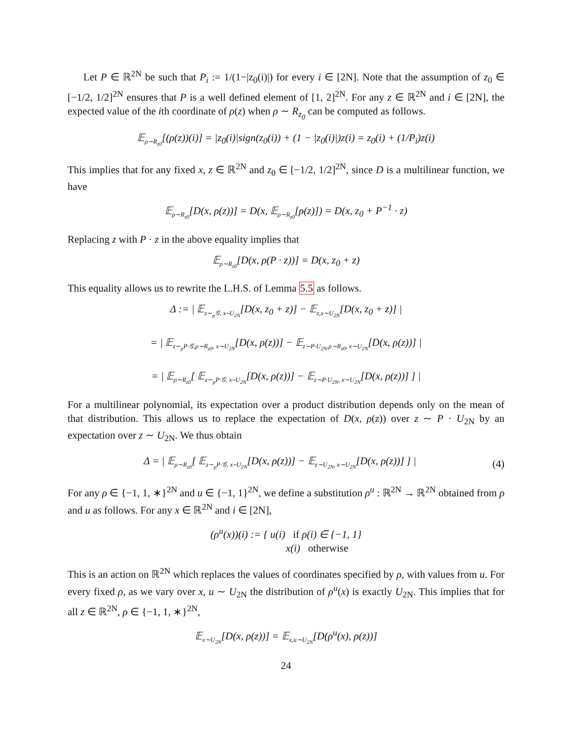Let P ∈ ℝ<sup>2N</sup> be such that P<sub>i</sub> := 1/(1−|z<sub>0</sub>(i)|) for every i ∈ [2N]. Note that the assumption of z<sub>0</sub> ∈ [−1/2, 1/2]<sup>2N</sup> ensures that P is a well defined element of [1, 2]<sup>2N</sup>. For any z ∈ ℝ<sup>2N</sup> and i ∈ [2N], the expected value of the ith coordinate of ρ(z) when ρ ∼ R<sub>z<sub>0</sub></sub> can be computed as follows.
𝔼<sub>ρ∼R<sub>z0</sub></sub>[(ρ(z))(i)] = |z<sub>0</sub>(i)|sign(z<sub>0</sub>(i)) + (1 − |z<sub>0</sub>(i)|)z(i) = z<sub>0</sub>(i) + (1/P<sub>i</sub>)z(i)
This implies that for any fixed x, z ∈ ℝ<sup>2N</sup> and z<sub>0</sub> ∈ [−1/2, 1/2]<sup>2N</sup>, since D is a multilinear function, we have
𝔼<sub>ρ∼R<sub>z0</sub></sub>[D(x, ρ(z))] = D(x, 𝔼<sub>ρ∼R<sub>z0</sub></sub>[ρ(z)]) = D(x, z<sub>0</sub> + P<sup>−1</sup> · z)
Replacing z with P · z in the above equality implies that
𝔼<sub>ρ∼R<sub>z0</sub></sub>[D(x, ρ(P · z))] = D(x, z<sub>0</sub> + z)
This equality allows us to rewrite the L.H.S. of Lemma 5.5 as follows.
Δ := | 𝔼<sub>z∼<sub>p</sub>𝒢, x∼U<sub>2N</sub></sub>[D(x, z<sub>0</sub> + z)] − 𝔼<sub>z,x∼U<sub>2N</sub></sub>[D(x, z<sub>0</sub> + z)] |
= | 𝔼<sub>z∼<sub>p</sub>P·𝒢,ρ∼R<sub>z0</sub>, x∼U<sub>2N</sub></sub>[D(x, ρ(z))] − 𝔼<sub>z∼P·U<sub>2N</sub>,ρ∼R<sub>z0</sub>, x∼U<sub>2N</sub></sub>[D(x, ρ(z))] |
= | 𝔼<sub>ρ∼R<sub>z0</sub></sub>[ 𝔼<sub>z∼<sub>p</sub>P·𝒢, x∼U<sub>2N</sub></sub>[D(x, ρ(z))] − 𝔼<sub>z∼P·U<sub>2N</sub>, x∼U<sub>2N</sub></sub>[D(x, ρ(z))] ] |
For a multilinear polynomial, its expectation over a product distribution depends only on the mean of that distribution. This allows us to replace the expectation of D(x, ρ(z)) over z ∼ P · U<sub>2N</sub> by an expectation over z ∼ U<sub>2N</sub>. We thus obtain
Δ = | 𝔼<sub>ρ∼R<sub>z0</sub></sub>[ 𝔼<sub>z∼<sub>p</sub>P·𝒢, x∼U<sub>2N</sub></sub>[D(x, ρ(z))] − 𝔼<sub>z∼U<sub>2N</sub>, x∼U<sub>2N</sub></sub>[D(x, ρ(z))] ] | (4)
For any ρ ∈ {−1, 1, ∗}<sup>2N</sup> and u ∈ {−1, 1}<sup>2N</sup>, we define a substitution ρ<sup>u</sup> : ℝ<sup>2N</sup> → ℝ<sup>2N</sup> obtained from ρ and u as follows. For any x ∈ ℝ<sup>2N</sup> and i ∈ [2N],
(ρ<sup>u</sup>(x))(i) := { u(i) if ρ(i) ∈ {−1, 1}
x(i) otherwise
This is an action on ℝ<sup>2N</sup> which replaces the values of coordinates specified by ρ, with values from u. For every fixed ρ, as we vary over x, u ∼ U<sub>2N</sub> the distribution of ρ<sup>u</sup>(x) is exactly U<sub>2N</sub>. This implies that for all z ∈ ℝ<sup>2N</sup>, ρ ∈ {−1, 1, ∗}<sup>2N</sup>,
𝔼<sub>x∼U<sub>2N</sub></sub>[D(x, ρ(z))] = 𝔼<sub>x,u∼U<sub>2N</sub></sub>[D(ρ<sup>u</sup>(x), ρ(z))]
24